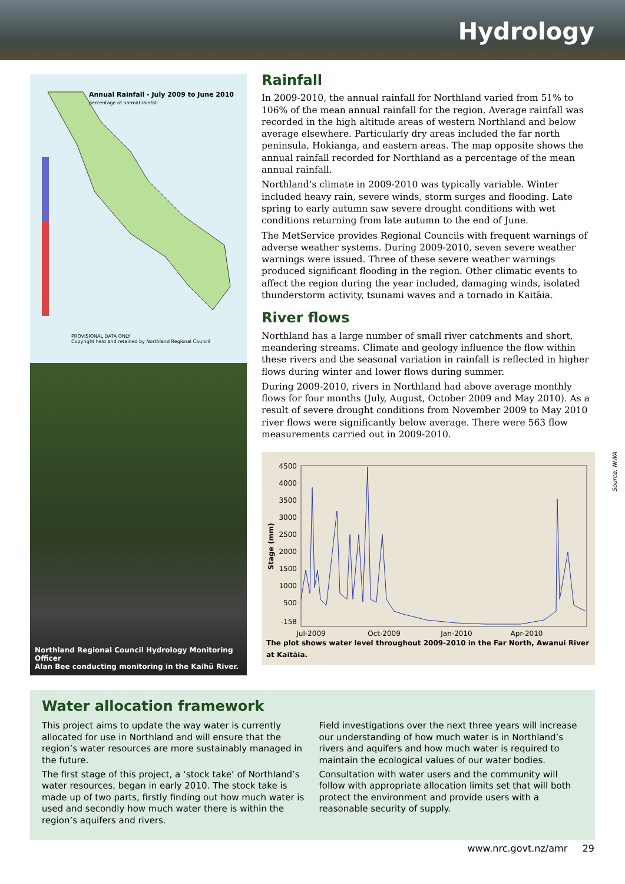Hydrology
Annual Rainfall - July 2009 to June 2010
percentage of normal rainfall
PROVISIONAL DATA ONLY
Copyright held and retained by Northland Regional Council
Northland Regional Council Hydrology Monitoring Officer
Alan Bee conducting monitoring in the Kaihū River.
Rainfall
In 2009-2010, the annual rainfall for Northland varied from 51% to 106% of the mean annual rainfall for the region. Average rainfall was recorded in the high altitude areas of western Northland and below average elsewhere. Particularly dry areas included the far north peninsula, Hokianga, and eastern areas. The map opposite shows the annual rainfall recorded for Northland as a percentage of the mean annual rainfall.
Northland’s climate in 2009-2010 was typically variable. Winter included heavy rain, severe winds, storm surges and flooding. Late spring to early autumn saw severe drought conditions with wet conditions returning from late autumn to the end of June.
The MetService provides Regional Councils with frequent warnings of adverse weather systems. During 2009-2010, seven severe weather warnings were issued. Three of these severe weather warnings produced significant flooding in the region. Other climatic events to affect the region during the year included, damaging winds, isolated thunderstorm activity, tsunami waves and a tornado in Kaitāia.
River flows
Northland has a large number of small river catchments and short, meandering streams. Climate and geology influence the flow within these rivers and the seasonal variation in rainfall is reflected in higher flows during winter and lower flows during summer.
During 2009-2010, rivers in Northland had above average monthly flows for four months (July, August, October 2009 and May 2010). As a result of severe drought conditions from November 2009 to May 2010 river flows were significantly below average. There were 563 flow measurements carried out in 2009-2010.
4500
4000
3500
3000
2500
2000
1500
1000
500
-158
Jul-2009
Oct-2009
Jan-2010
Apr-2010
Stage (mm)
The plot shows water level throughout 2009-2010 in the Far North, Awanui River at Kaitāia.
Source: NIWA
Water allocation framework
This project aims to update the way water is currently allocated for use in Northland and will ensure that the region’s water resources are more sustainably managed in the future.
The first stage of this project, a ‘stock take’ of Northland’s water resources, began in early 2010. The stock take is made up of two parts, firstly finding out how much water is used and secondly how much water there is within the region’s aquifers and rivers.
Field investigations over the next three years will increase our understanding of how much water is in Northland’s rivers and aquifers and how much water is required to maintain the ecological values of our water bodies.
Consultation with water users and the community will follow with appropriate allocation limits set that will both protect the environment and provide users with a reasonable security of supply.
www.nrc.govt.nz/amr 29